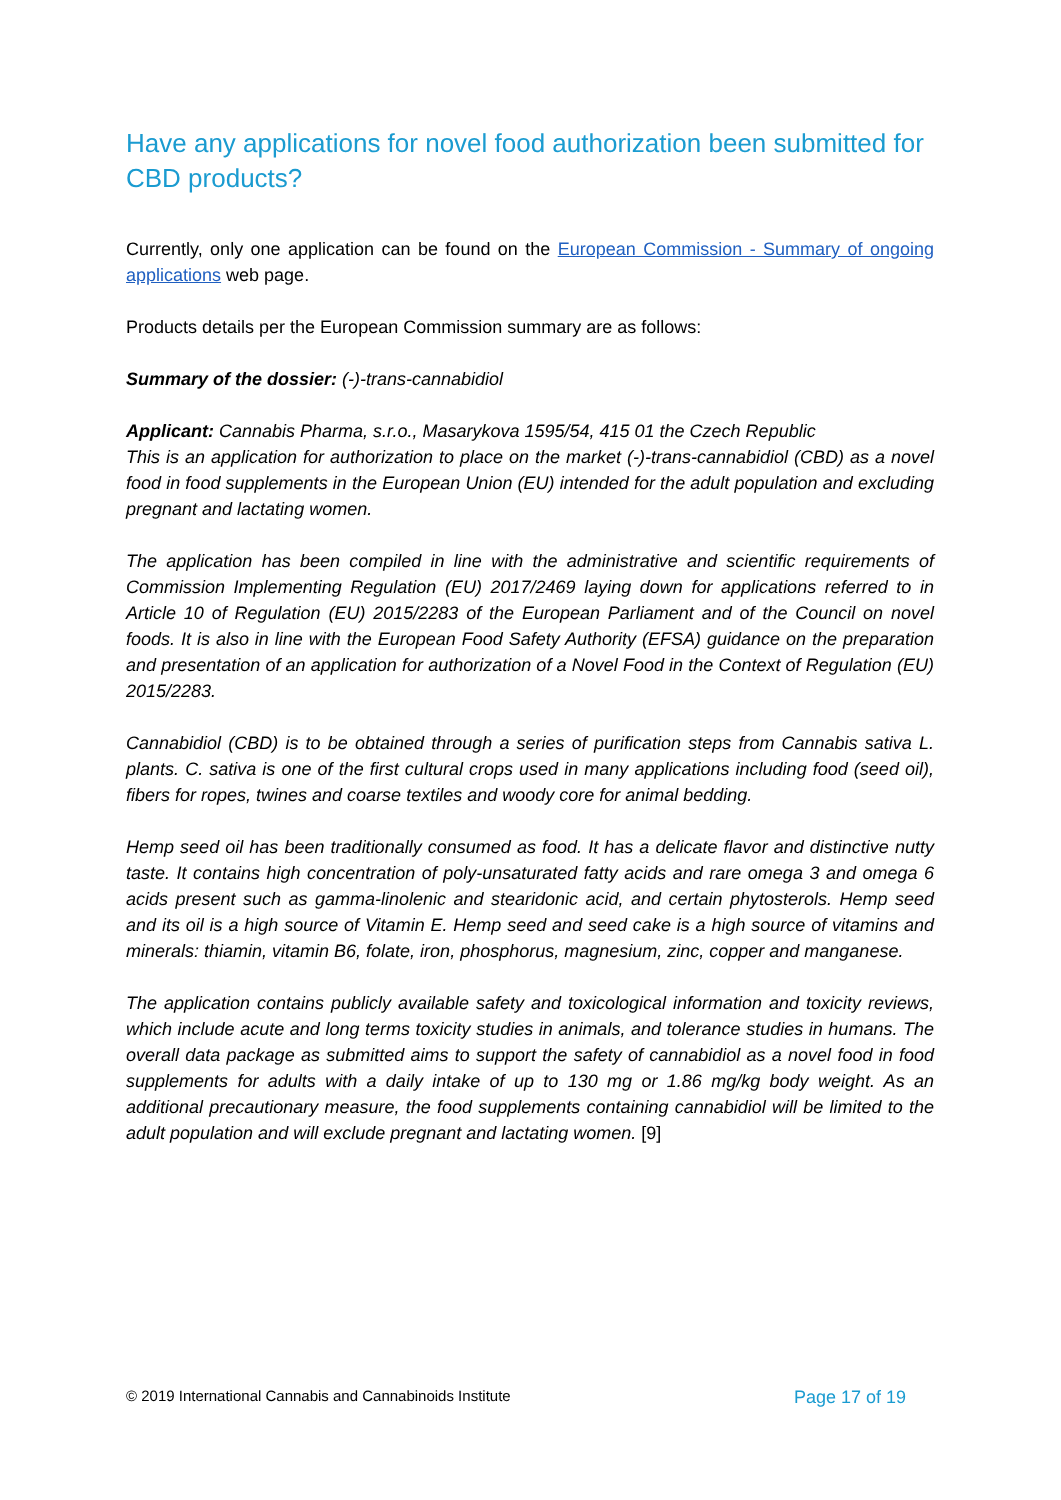Have any applications for novel food authorization been submitted for CBD products?
Currently, only one application can be found on the European Commission - Summary of ongoing applications web page.
Products details per the European Commission summary are as follows:
Summary of the dossier: (-)-trans-cannabidiol
Applicant: Cannabis Pharma, s.r.o., Masarykova 1595/54, 415 01 the Czech Republic
This is an application for authorization to place on the market (-)-trans-cannabidiol (CBD) as a novel food in food supplements in the European Union (EU) intended for the adult population and excluding pregnant and lactating women.
The application has been compiled in line with the administrative and scientific requirements of Commission Implementing Regulation (EU) 2017/2469 laying down for applications referred to in Article 10 of Regulation (EU) 2015/2283 of the European Parliament and of the Council on novel foods. It is also in line with the European Food Safety Authority (EFSA) guidance on the preparation and presentation of an application for authorization of a Novel Food in the Context of Regulation (EU) 2015/2283.
Cannabidiol (CBD) is to be obtained through a series of purification steps from Cannabis sativa L. plants. C. sativa is one of the first cultural crops used in many applications including food (seed oil), fibers for ropes, twines and coarse textiles and woody core for animal bedding.
Hemp seed oil has been traditionally consumed as food. It has a delicate flavor and distinctive nutty taste. It contains high concentration of poly-unsaturated fatty acids and rare omega 3 and omega 6 acids present such as gamma-linolenic and stearidonic acid, and certain phytosterols. Hemp seed and its oil is a high source of Vitamin E. Hemp seed and seed cake is a high source of vitamins and minerals: thiamin, vitamin B6, folate, iron, phosphorus, magnesium, zinc, copper and manganese.
The application contains publicly available safety and toxicological information and toxicity reviews, which include acute and long terms toxicity studies in animals, and tolerance studies in humans. The overall data package as submitted aims to support the safety of cannabidiol as a novel food in food supplements for adults with a daily intake of up to 130 mg or 1.86 mg/kg body weight. As an additional precautionary measure, the food supplements containing cannabidiol will be limited to the adult population and will exclude pregnant and lactating women. [9]
© 2019 International Cannabis and Cannabinoids Institute Page 17 of 19